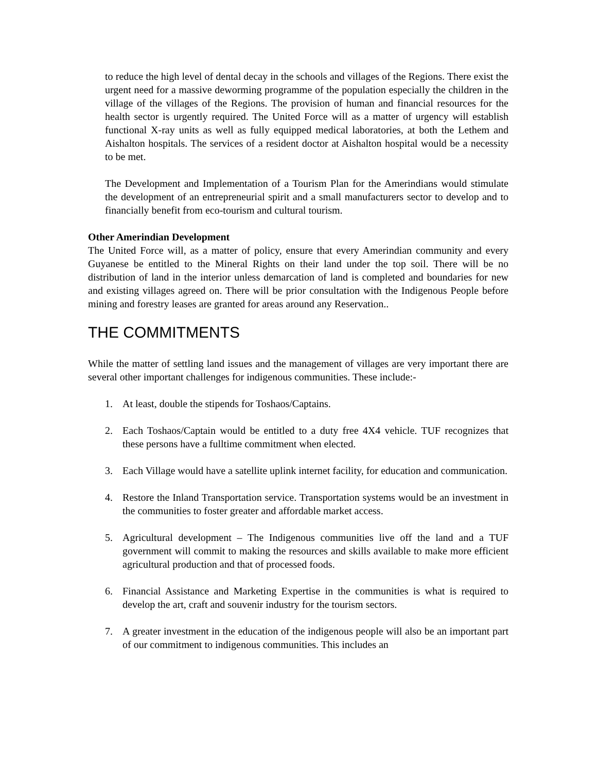to reduce the high level of dental decay in the schools and villages of the Regions. There exist the urgent need for a massive deworming programme of the population especially the children in the village of the villages of the Regions. The provision of human and financial resources for the health sector is urgently required. The United Force will as a matter of urgency will establish functional X-ray units as well as fully equipped medical laboratories, at both the Lethem and Aishalton hospitals. The services of a resident doctor at Aishalton hospital would be a necessity to be met.
The Development and Implementation of a Tourism Plan for the Amerindians would stimulate the development of an entrepreneurial spirit and a small manufacturers sector to develop and to financially benefit from eco-tourism and cultural tourism.
Other Amerindian Development
The United Force will, as a matter of policy, ensure that every Amerindian community and every Guyanese be entitled to the Mineral Rights on their land under the top soil. There will be no distribution of land in the interior unless demarcation of land is completed and boundaries for new and existing villages agreed on. There will be prior consultation with the Indigenous People before mining and forestry leases are granted for areas around any Reservation..
THE COMMITMENTS
While the matter of settling land issues and the management of villages are very important there are several other important challenges for indigenous communities. These include:-
1. At least, double the stipends for Toshaos/Captains.
2. Each Toshaos/Captain would be entitled to a duty free 4X4 vehicle. TUF recognizes that these persons have a fulltime commitment when elected.
3. Each Village would have a satellite uplink internet facility, for education and communication.
4. Restore the Inland Transportation service. Transportation systems would be an investment in the communities to foster greater and affordable market access.
5. Agricultural development – The Indigenous communities live off the land and a TUF government will commit to making the resources and skills available to make more efficient agricultural production and that of processed foods.
6. Financial Assistance and Marketing Expertise in the communities is what is required to develop the art, craft and souvenir industry for the tourism sectors.
7. A greater investment in the education of the indigenous people will also be an important part of our commitment to indigenous communities. This includes an